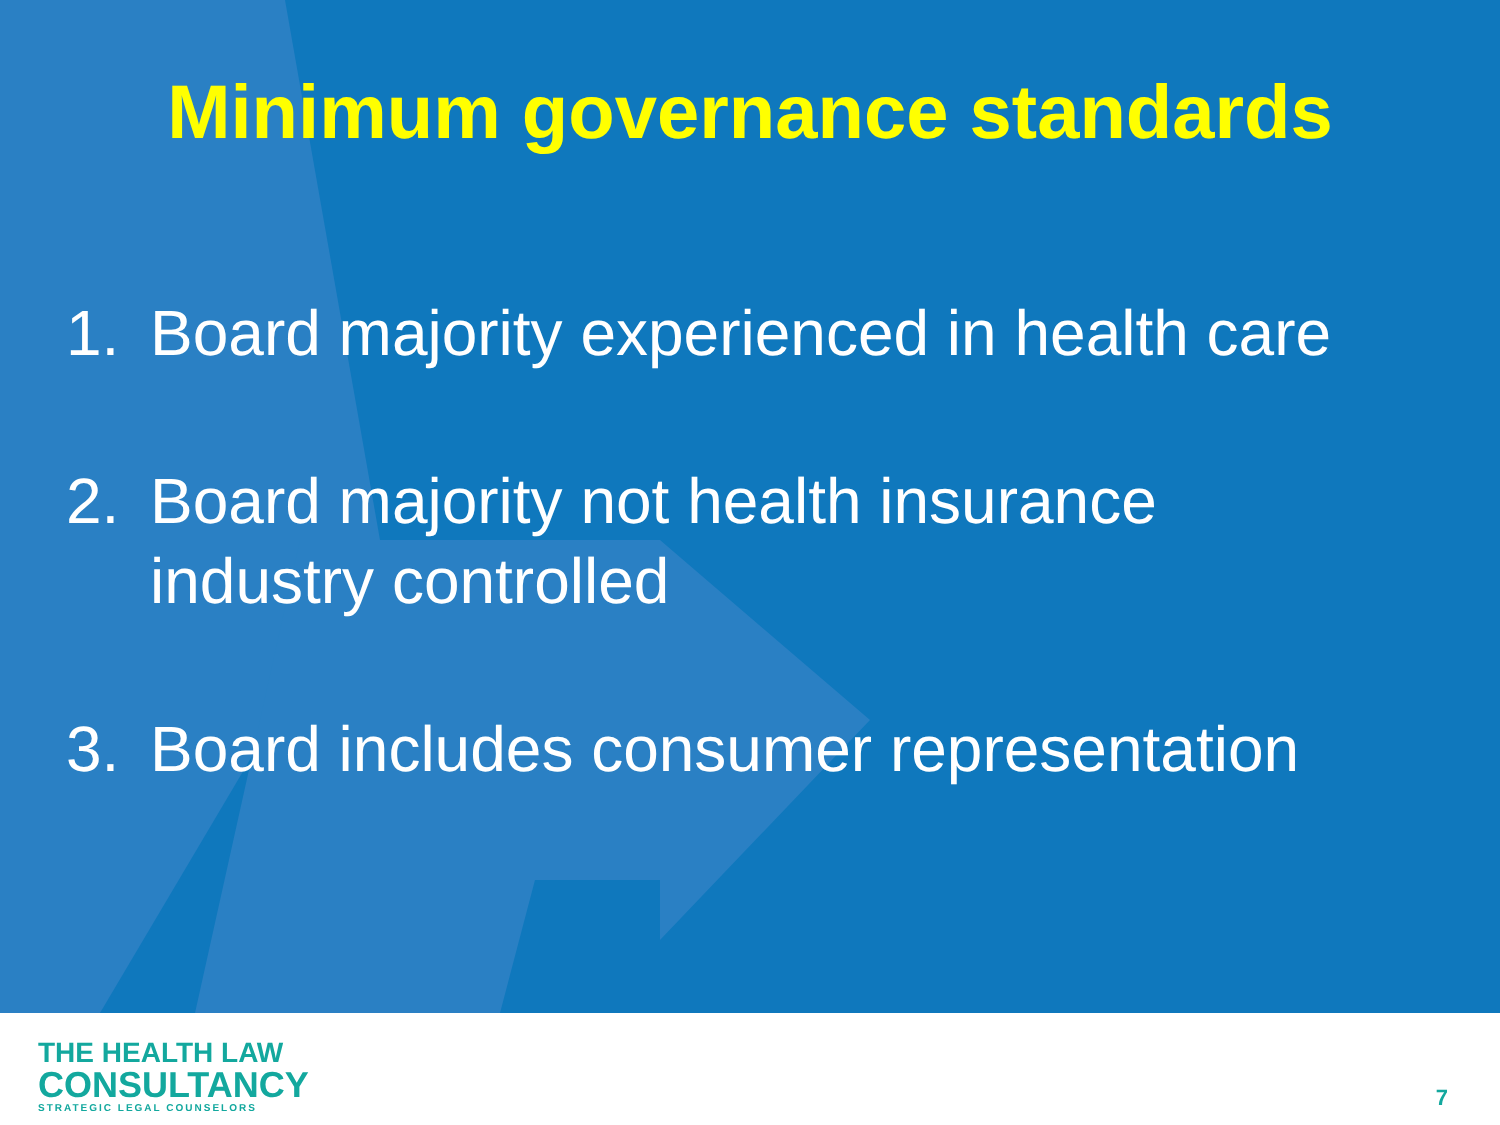Minimum governance standards
1. Board majority experienced in health care
2. Board majority not health insurance
industry controlled
3. Board includes consumer representation
THE HEALTH LAW
CONSULTANCY
STRATEGIC LEGAL COUNSELORS
7